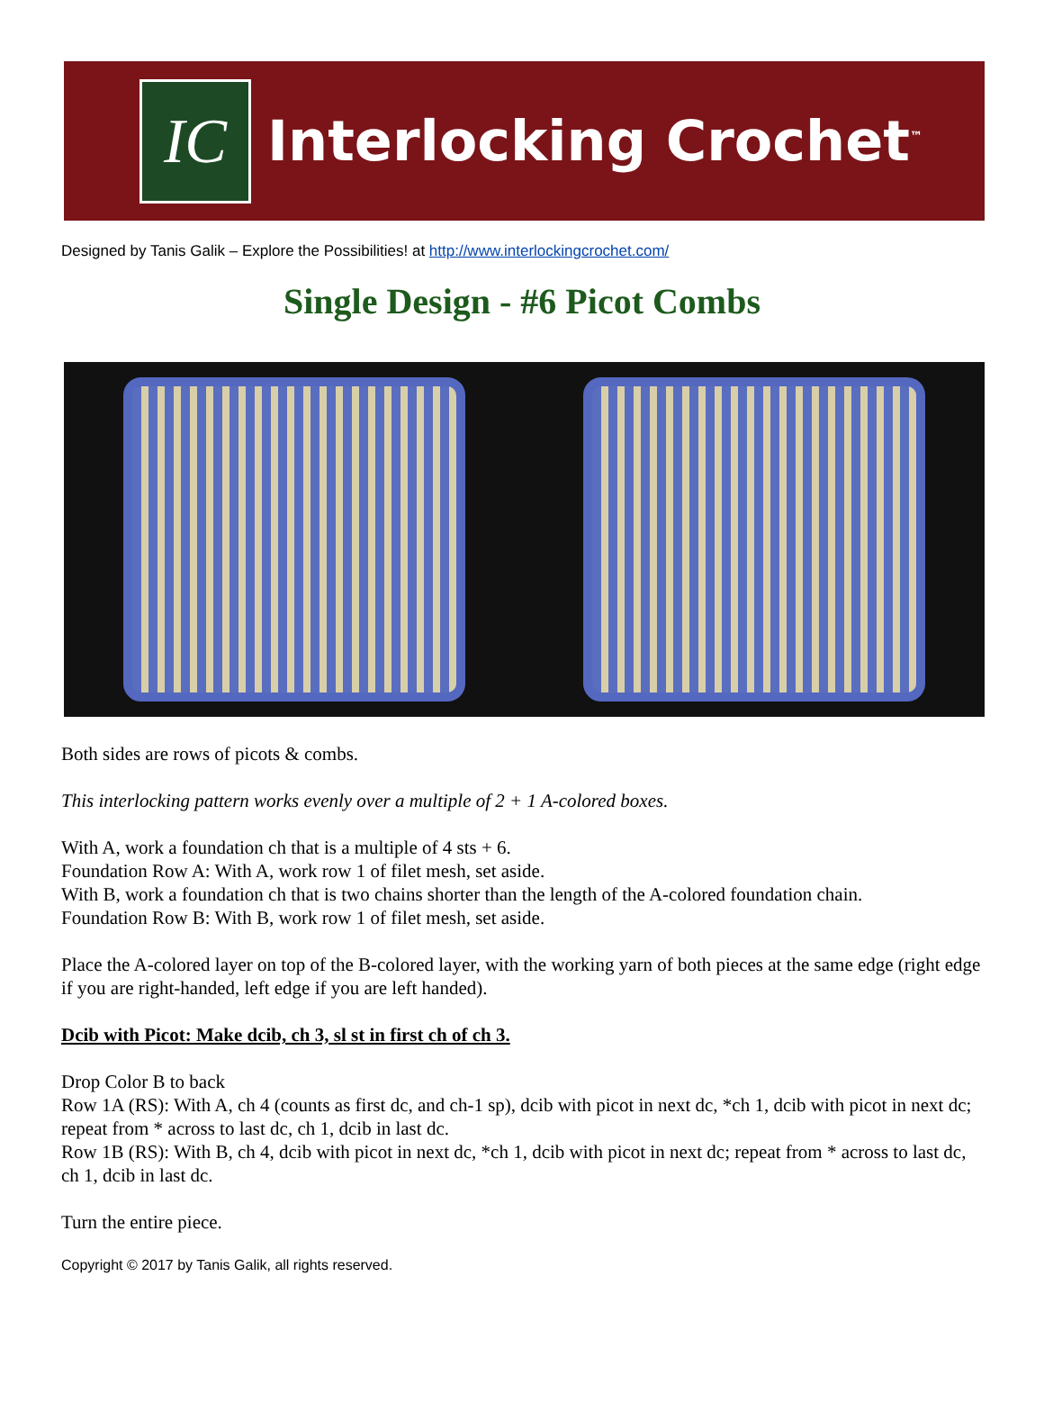IC
Interlocking Crochet<sup>™</sup>
Designed by Tanis Galik – Explore the Possibilities! at http://www.interlockingcrochet.com/
Single Design - #6 Picot Combs
Both sides are rows of picots & combs.
This interlocking pattern works evenly over a multiple of 2 + 1 A-colored boxes.
With A, work a foundation ch that is a multiple of 4 sts + 6.
Foundation Row A: With A, work row 1 of filet mesh, set aside.
With B, work a foundation ch that is two chains shorter than the length of the A-colored foundation chain.
Foundation Row B: With B, work row 1 of filet mesh, set aside.
Place the A-colored layer on top of the B-colored layer, with the working yarn of both pieces at the same edge (right edge if you are right-handed, left edge if you are left handed).
Dcib with Picot: Make dcib, ch 3, sl st in first ch of ch 3.
Drop Color B to back
Row 1A (RS): With A, ch 4 (counts as first dc, and ch-1 sp), dcib with picot in next dc, *ch 1, dcib with picot in next dc; repeat from * across to last dc, ch 1, dcib in last dc.
Row 1B (RS): With B, ch 4, dcib with picot in next dc, *ch 1, dcib with picot in next dc; repeat from * across to last dc, ch 1, dcib in last dc.
Turn the entire piece.
Copyright © 2017 by Tanis Galik, all rights reserved.